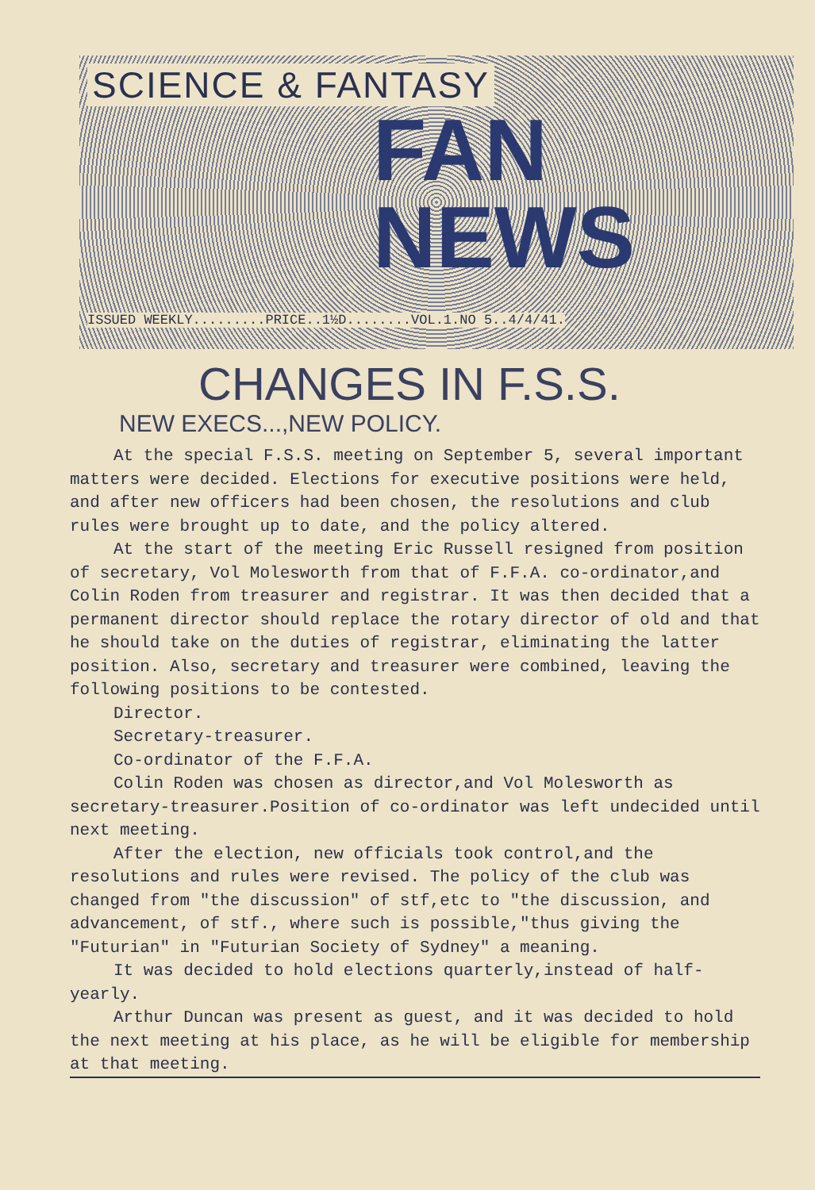SCIENCE & FANTASY
FAN
NEWS
ISSUED WEEKLY.........PRICE..1½D........VOL.1.NO 5..4/4/41.
CHANGES IN F.S.S.
NEW EXECS...,NEW POLICY.
At the special F.S.S. meeting on September 5, several important matters were decided. Elections for executive positions were held, and after new officers had been chosen, the resolutions and club rules were brought up to date, and the policy altered.
At the start of the meeting Eric Russell resigned from position of secretary, Vol Molesworth from that of F.F.A. co-ordinator,and Colin Roden from treasurer and registrar. It was then decided that a permanent director should replace the rotary director of old and that he should take on the duties of registrar, eliminating the latter position. Also, secretary and treasurer were combined, leaving the following positions to be contested.
Director.
Secretary-treasurer.
Co-ordinator of the F.F.A.
Colin Roden was chosen as director,and Vol Molesworth as secretary-treasurer.Position of co-ordinator was left undecided until next meeting.
After the election, new officials took control,and the resolutions and rules were revised. The policy of the club was changed from "the discussion" of stf,etc to "the discussion, and advancement, of stf., where such is possible,"thus giving the "Futurian" in "Futurian Society of Sydney" a meaning.
It was decided to hold elections quarterly,instead of half-yearly.
Arthur Duncan was present as guest, and it was decided to hold the next meeting at his place, as he will be eligible for membership at that meeting.